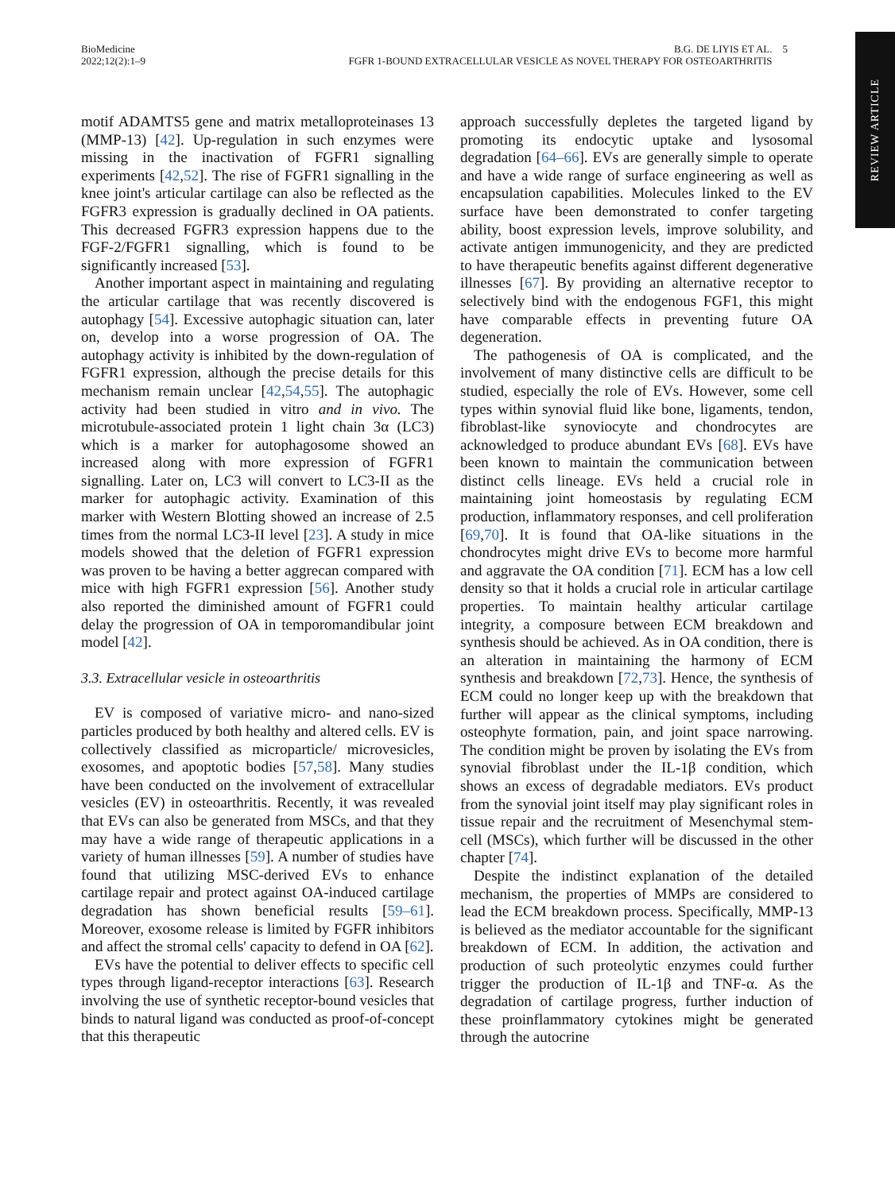BioMedicine
2022;12(2):1–9
B.G. DE LIYIS ET AL. 5
FGFR 1-BOUND EXTRACELLULAR VESICLE AS NOVEL THERAPY FOR OSTEOARTHRITIS
REVIEW ARTICLE
motif ADAMTS5 gene and matrix metalloproteinases 13 (MMP-13) [42]. Up-regulation in such enzymes were missing in the inactivation of FGFR1 signalling experiments [42,52]. The rise of FGFR1 signalling in the knee joint's articular cartilage can also be reflected as the FGFR3 expression is gradually declined in OA patients. This decreased FGFR3 expression happens due to the FGF-2/FGFR1 signalling, which is found to be significantly increased [53].
Another important aspect in maintaining and regulating the articular cartilage that was recently discovered is autophagy [54]. Excessive autophagic situation can, later on, develop into a worse progression of OA. The autophagy activity is inhibited by the down-regulation of FGFR1 expression, although the precise details for this mechanism remain unclear [42,54,55]. The autophagic activity had been studied in vitro and in vivo. The microtubule-associated protein 1 light chain 3α (LC3) which is a marker for autophagosome showed an increased along with more expression of FGFR1 signalling. Later on, LC3 will convert to LC3-II as the marker for autophagic activity. Examination of this marker with Western Blotting showed an increase of 2.5 times from the normal LC3-II level [23]. A study in mice models showed that the deletion of FGFR1 expression was proven to be having a better aggrecan compared with mice with high FGFR1 expression [56]. Another study also reported the diminished amount of FGFR1 could delay the progression of OA in temporomandibular joint model [42].
3.3. Extracellular vesicle in osteoarthritis
EV is composed of variative micro- and nano-sized particles produced by both healthy and altered cells. EV is collectively classified as microparticle/ microvesicles, exosomes, and apoptotic bodies [57,58]. Many studies have been conducted on the involvement of extracellular vesicles (EV) in osteoarthritis. Recently, it was revealed that EVs can also be generated from MSCs, and that they may have a wide range of therapeutic applications in a variety of human illnesses [59]. A number of studies have found that utilizing MSC-derived EVs to enhance cartilage repair and protect against OA-induced cartilage degradation has shown beneficial results [59–61]. Moreover, exosome release is limited by FGFR inhibitors and affect the stromal cells' capacity to defend in OA [62].
EVs have the potential to deliver effects to specific cell types through ligand-receptor interactions [63]. Research involving the use of synthetic receptor-bound vesicles that binds to natural ligand was conducted as proof-of-concept that this therapeutic
approach successfully depletes the targeted ligand by promoting its endocytic uptake and lysosomal degradation [64–66]. EVs are generally simple to operate and have a wide range of surface engineering as well as encapsulation capabilities. Molecules linked to the EV surface have been demonstrated to confer targeting ability, boost expression levels, improve solubility, and activate antigen immunogenicity, and they are predicted to have therapeutic benefits against different degenerative illnesses [67]. By providing an alternative receptor to selectively bind with the endogenous FGF1, this might have comparable effects in preventing future OA degeneration.
The pathogenesis of OA is complicated, and the involvement of many distinctive cells are difficult to be studied, especially the role of EVs. However, some cell types within synovial fluid like bone, ligaments, tendon, fibroblast-like synoviocyte and chondrocytes are acknowledged to produce abundant EVs [68]. EVs have been known to maintain the communication between distinct cells lineage. EVs held a crucial role in maintaining joint homeostasis by regulating ECM production, inflammatory responses, and cell proliferation [69,70]. It is found that OA-like situations in the chondrocytes might drive EVs to become more harmful and aggravate the OA condition [71]. ECM has a low cell density so that it holds a crucial role in articular cartilage properties. To maintain healthy articular cartilage integrity, a composure between ECM breakdown and synthesis should be achieved. As in OA condition, there is an alteration in maintaining the harmony of ECM synthesis and breakdown [72,73]. Hence, the synthesis of ECM could no longer keep up with the breakdown that further will appear as the clinical symptoms, including osteophyte formation, pain, and joint space narrowing. The condition might be proven by isolating the EVs from synovial fibroblast under the IL-1β condition, which shows an excess of degradable mediators. EVs product from the synovial joint itself may play significant roles in tissue repair and the recruitment of Mesenchymal stem-cell (MSCs), which further will be discussed in the other chapter [74].
Despite the indistinct explanation of the detailed mechanism, the properties of MMPs are considered to lead the ECM breakdown process. Specifically, MMP-13 is believed as the mediator accountable for the significant breakdown of ECM. In addition, the activation and production of such proteolytic enzymes could further trigger the production of IL-1β and TNF-α. As the degradation of cartilage progress, further induction of these proinflammatory cytokines might be generated through the autocrine